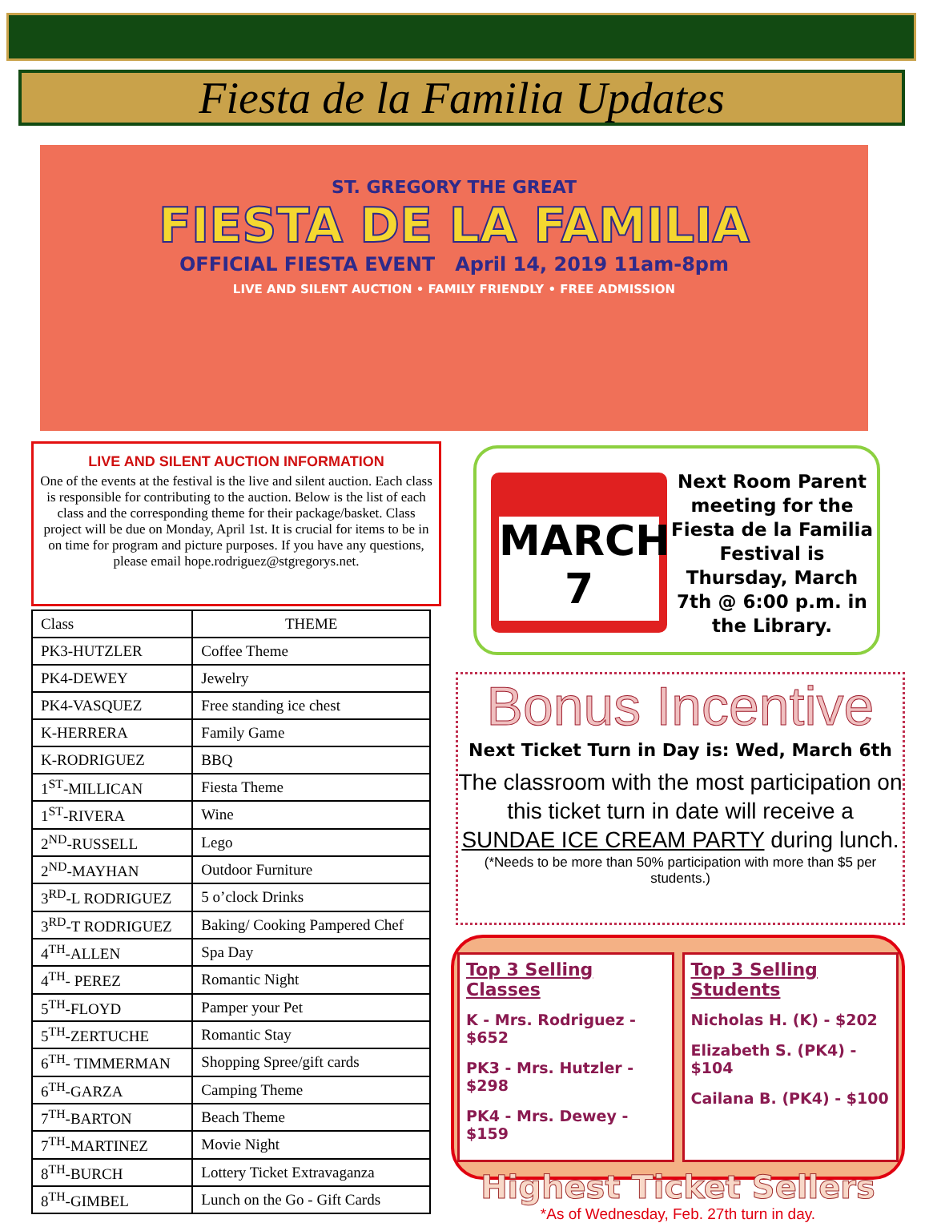Fiesta de la Familia Updates
ST. GREGORY THE GREAT
FIESTA DE LA FAMILIA
OFFICIAL FIESTA EVENT April 14, 2019 11am-8pm
LIVE AND SILENT AUCTION • FAMILY FRIENDLY • FREE ADMISSION
LIVE AND SILENT AUCTION INFORMATION
One of the events at the festival is the live and silent auction. Each class is responsible for contributing to the auction. Below is the list of each class and the corresponding theme for their package/basket. Class project will be due on Monday, April 1st. It is crucial for items to be in on time for program and picture purposes. If you have any questions, please email hope.rodriguez@stgregorys.net.
| Class | THEME |
| --- | --- |
| PK3-HUTZLER | Coffee Theme |
| PK4-DEWEY | Jewelry |
| PK4-VASQUEZ | Free standing ice chest |
| K-HERRERA | Family Game |
| K-RODRIGUEZ | BBQ |
| 1<sup>ST</sup>-MILLICAN | Fiesta Theme |
| 1<sup>ST</sup>-RIVERA | Wine |
| 2<sup>ND</sup>-RUSSELL | Lego |
| 2<sup>ND</sup>-MAYHAN | Outdoor Furniture |
| 3<sup>RD</sup>-L RODRIGUEZ | 5 o’clock Drinks |
| 3<sup>RD</sup>-T RODRIGUEZ | Baking/ Cooking Pampered Chef |
| 4<sup>TH</sup>-ALLEN | Spa Day |
| 4<sup>TH</sup>- PEREZ | Romantic Night |
| 5<sup>TH</sup>-FLOYD | Pamper your Pet |
| 5<sup>TH</sup>-ZERTUCHE | Romantic Stay |
| 6<sup>TH</sup>- TIMMERMAN | Shopping Spree/gift cards |
| 6<sup>TH</sup>-GARZA | Camping Theme |
| 7<sup>TH</sup>-BARTON | Beach Theme |
| 7<sup>TH</sup>-MARTINEZ | Movie Night |
| 8<sup>TH</sup>-BURCH | Lottery Ticket Extravaganza |
| 8<sup>TH</sup>-GIMBEL | Lunch on the Go - Gift Cards |
MARCH
7
Next Room Parent meeting for the Fiesta de la Familia Festival is Thursday, March 7th @ 6:00 p.m. in the Library.
Bonus Incentive
Next Ticket Turn in Day is: Wed, March 6th
The classroom with the most participation on this ticket turn in date will receive a SUNDAE ICE CREAM PARTY during lunch.
(*Needs to be more than 50% participation with more than $5 per students.)
Top 3 Selling Classes
K - Mrs. Rodriguez - $652
PK3 - Mrs. Hutzler - $298
PK4 - Mrs. Dewey - $159
Top 3 Selling Students
Nicholas H. (K) - $202
Elizabeth S. (PK4) - $104
Cailana B. (PK4) - $100
Highest Ticket Sellers
*As of Wednesday, Feb. 27th turn in day.